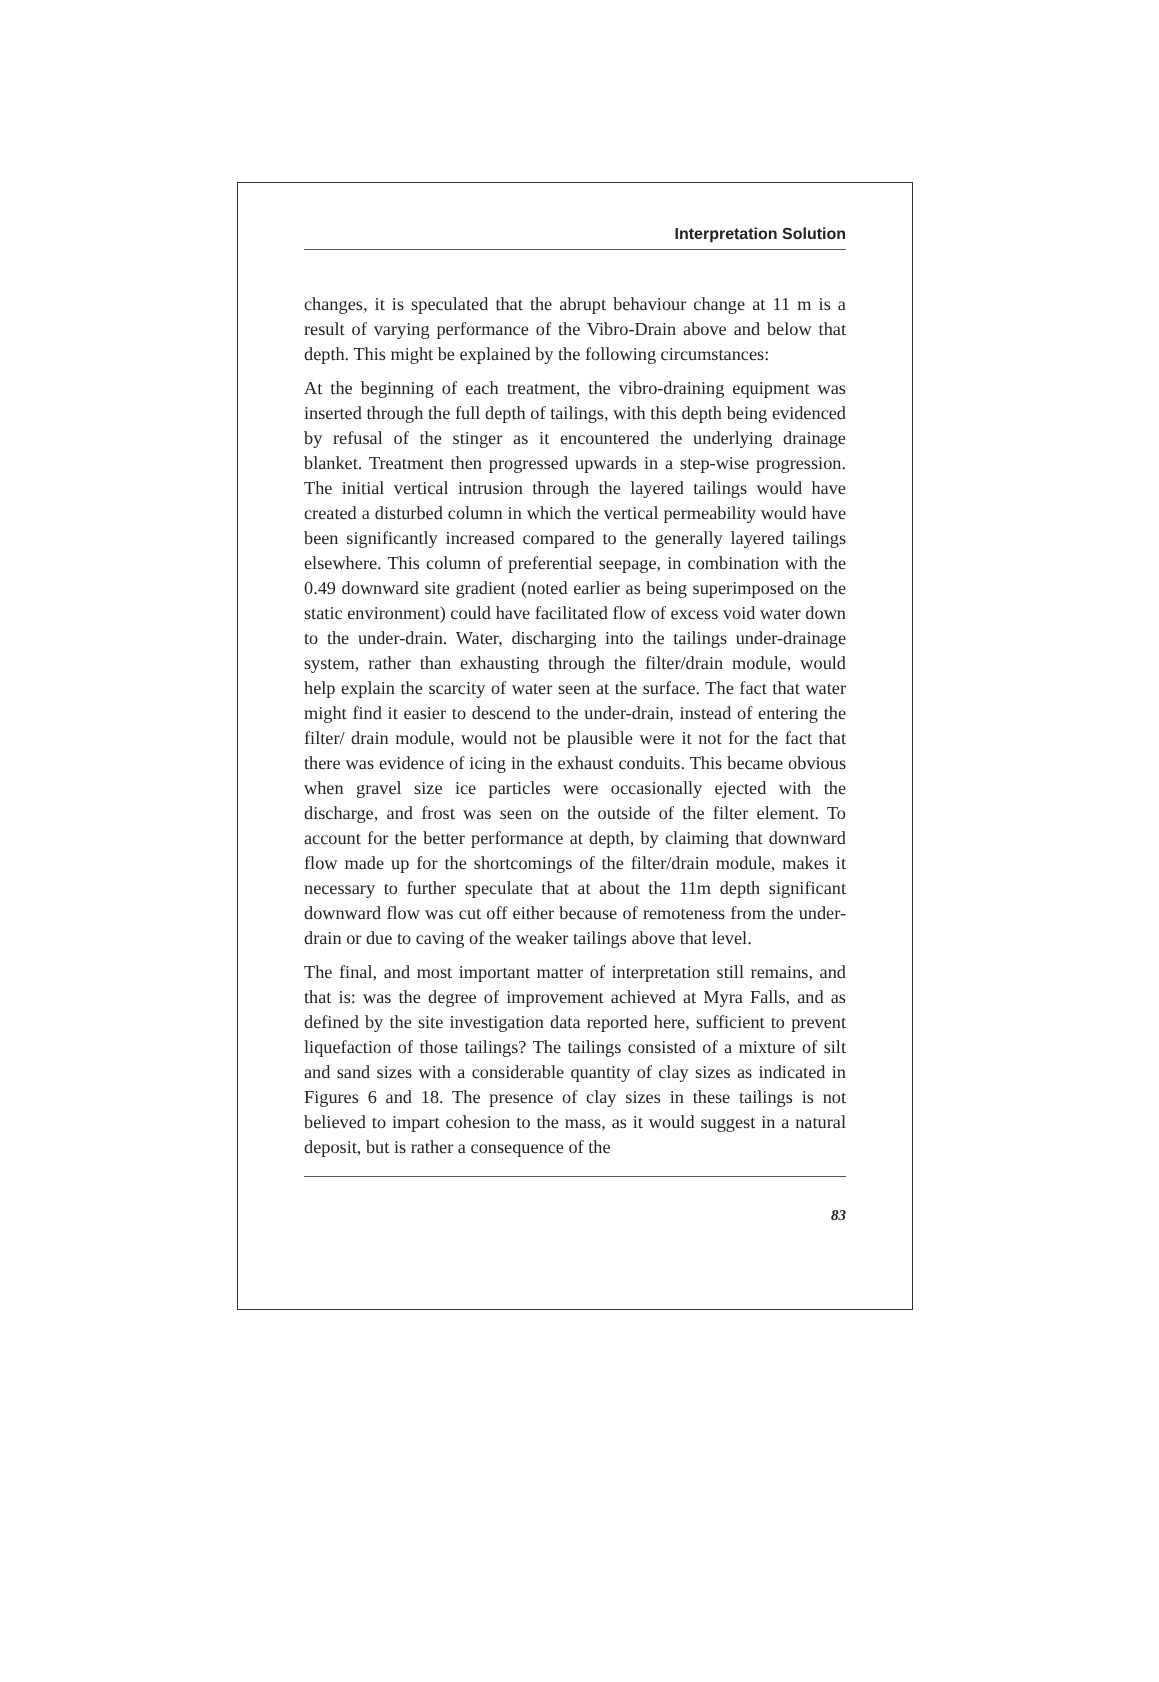Interpretation Solution
changes, it is speculated that the abrupt behaviour change at 11 m is a result of varying performance of the Vibro-Drain above and below that depth. This might be explained by the following circumstances:
At the beginning of each treatment, the vibro-draining equipment was inserted through the full depth of tailings, with this depth being evidenced by refusal of the stinger as it encountered the underlying drainage blanket. Treatment then progressed upwards in a step-wise progression. The initial vertical intrusion through the layered tailings would have created a disturbed column in which the vertical permeability would have been significantly increased compared to the generally layered tailings elsewhere. This column of preferential seepage, in combination with the 0.49 downward site gradient (noted earlier as being superimposed on the static environment) could have facilitated flow of excess void water down to the under-drain. Water, discharging into the tailings under-drainage system, rather than exhausting through the filter/drain module, would help explain the scarcity of water seen at the surface. The fact that water might find it easier to descend to the under-drain, instead of entering the filter/ drain module, would not be plausible were it not for the fact that there was evidence of icing in the exhaust conduits. This became obvious when gravel size ice particles were occasionally ejected with the discharge, and frost was seen on the outside of the filter element. To account for the better performance at depth, by claiming that downward flow made up for the shortcomings of the filter/drain module, makes it necessary to further speculate that at about the 11m depth significant downward flow was cut off either because of remoteness from the under-drain or due to caving of the weaker tailings above that level.
The final, and most important matter of interpretation still remains, and that is: was the degree of improvement achieved at Myra Falls, and as defined by the site investigation data reported here, sufficient to prevent liquefaction of those tailings? The tailings consisted of a mixture of silt and sand sizes with a considerable quantity of clay sizes as indicated in Figures 6 and 18. The presence of clay sizes in these tailings is not believed to impart cohesion to the mass, as it would suggest in a natural deposit, but is rather a consequence of the
83